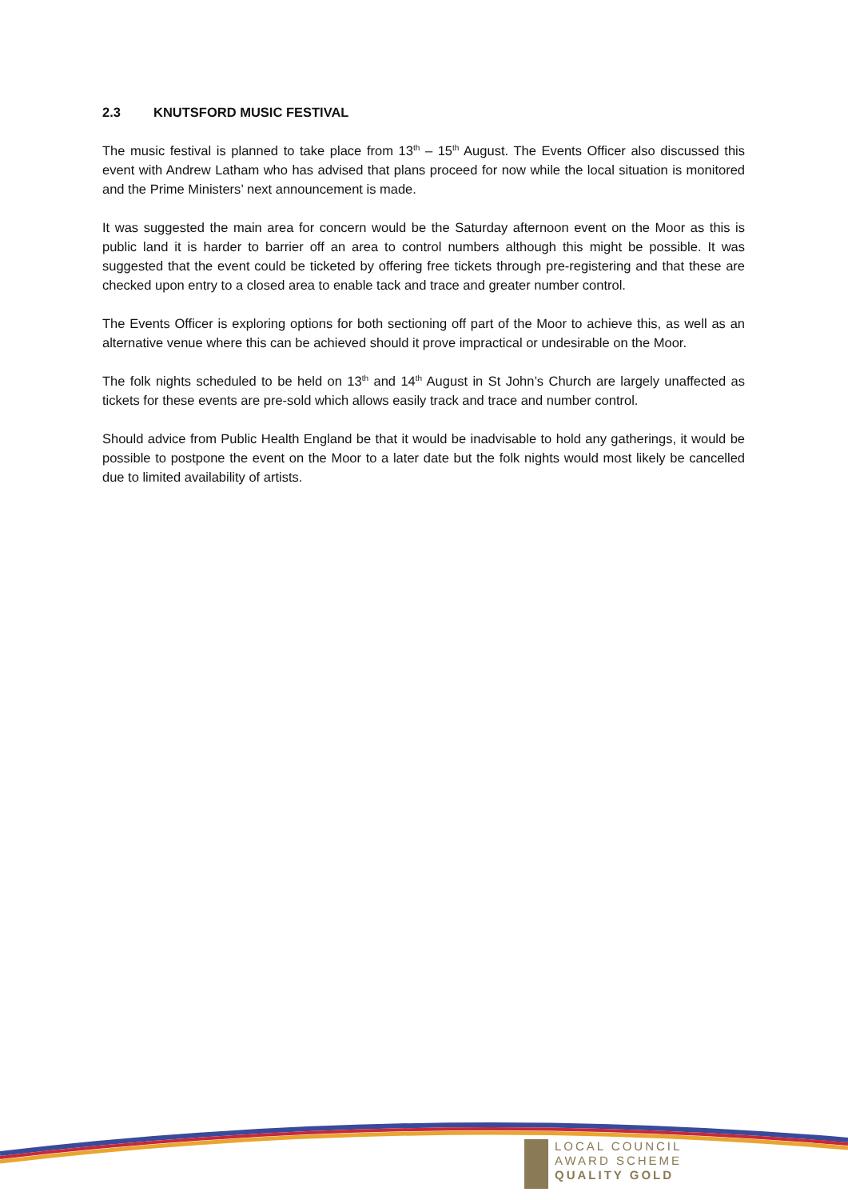2.3 KNUTSFORD MUSIC FESTIVAL
The music festival is planned to take place from 13<sup>th</sup> – 15<sup>th</sup> August. The Events Officer also discussed this event with Andrew Latham who has advised that plans proceed for now while the local situation is monitored and the Prime Ministers’ next announcement is made.
It was suggested the main area for concern would be the Saturday afternoon event on the Moor as this is public land it is harder to barrier off an area to control numbers although this might be possible. It was suggested that the event could be ticketed by offering free tickets through pre-registering and that these are checked upon entry to a closed area to enable tack and trace and greater number control.
The Events Officer is exploring options for both sectioning off part of the Moor to achieve this, as well as an alternative venue where this can be achieved should it prove impractical or undesirable on the Moor.
The folk nights scheduled to be held on 13<sup>th</sup> and 14<sup>th</sup> August in St John’s Church are largely unaffected as tickets for these events are pre-sold which allows easily track and trace and number control.
Should advice from Public Health England be that it would be inadvisable to hold any gatherings, it would be possible to postpone the event on the Moor to a later date but the folk nights would most likely be cancelled due to limited availability of artists.
LOCAL COUNCIL
AWARD SCHEME
QUALITY GOLD